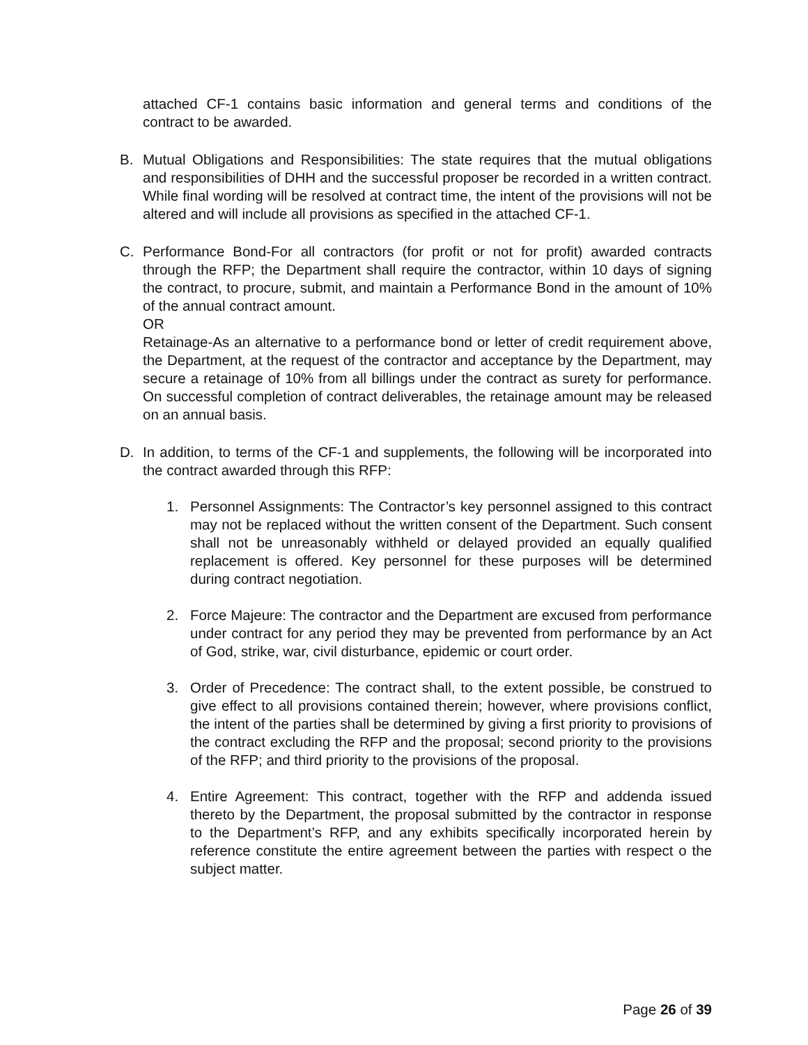attached CF-1 contains basic information and general terms and conditions of the contract to be awarded.
B. Mutual Obligations and Responsibilities: The state requires that the mutual obligations and responsibilities of DHH and the successful proposer be recorded in a written contract. While final wording will be resolved at contract time, the intent of the provisions will not be altered and will include all provisions as specified in the attached CF-1.
C. Performance Bond-For all contractors (for profit or not for profit) awarded contracts through the RFP; the Department shall require the contractor, within 10 days of signing the contract, to procure, submit, and maintain a Performance Bond in the amount of 10% of the annual contract amount.
OR
Retainage-As an alternative to a performance bond or letter of credit requirement above, the Department, at the request of the contractor and acceptance by the Department, may secure a retainage of 10% from all billings under the contract as surety for performance. On successful completion of contract deliverables, the retainage amount may be released on an annual basis.
D. In addition, to terms of the CF-1 and supplements, the following will be incorporated into the contract awarded through this RFP:
1. Personnel Assignments: The Contractor’s key personnel assigned to this contract may not be replaced without the written consent of the Department. Such consent shall not be unreasonably withheld or delayed provided an equally qualified replacement is offered. Key personnel for these purposes will be determined during contract negotiation.
2. Force Majeure: The contractor and the Department are excused from performance under contract for any period they may be prevented from performance by an Act of God, strike, war, civil disturbance, epidemic or court order.
3. Order of Precedence: The contract shall, to the extent possible, be construed to give effect to all provisions contained therein; however, where provisions conflict, the intent of the parties shall be determined by giving a first priority to provisions of the contract excluding the RFP and the proposal; second priority to the provisions of the RFP; and third priority to the provisions of the proposal.
4. Entire Agreement: This contract, together with the RFP and addenda issued thereto by the Department, the proposal submitted by the contractor in response to the Department’s RFP, and any exhibits specifically incorporated herein by reference constitute the entire agreement between the parties with respect o the subject matter.
Page 26 of 39